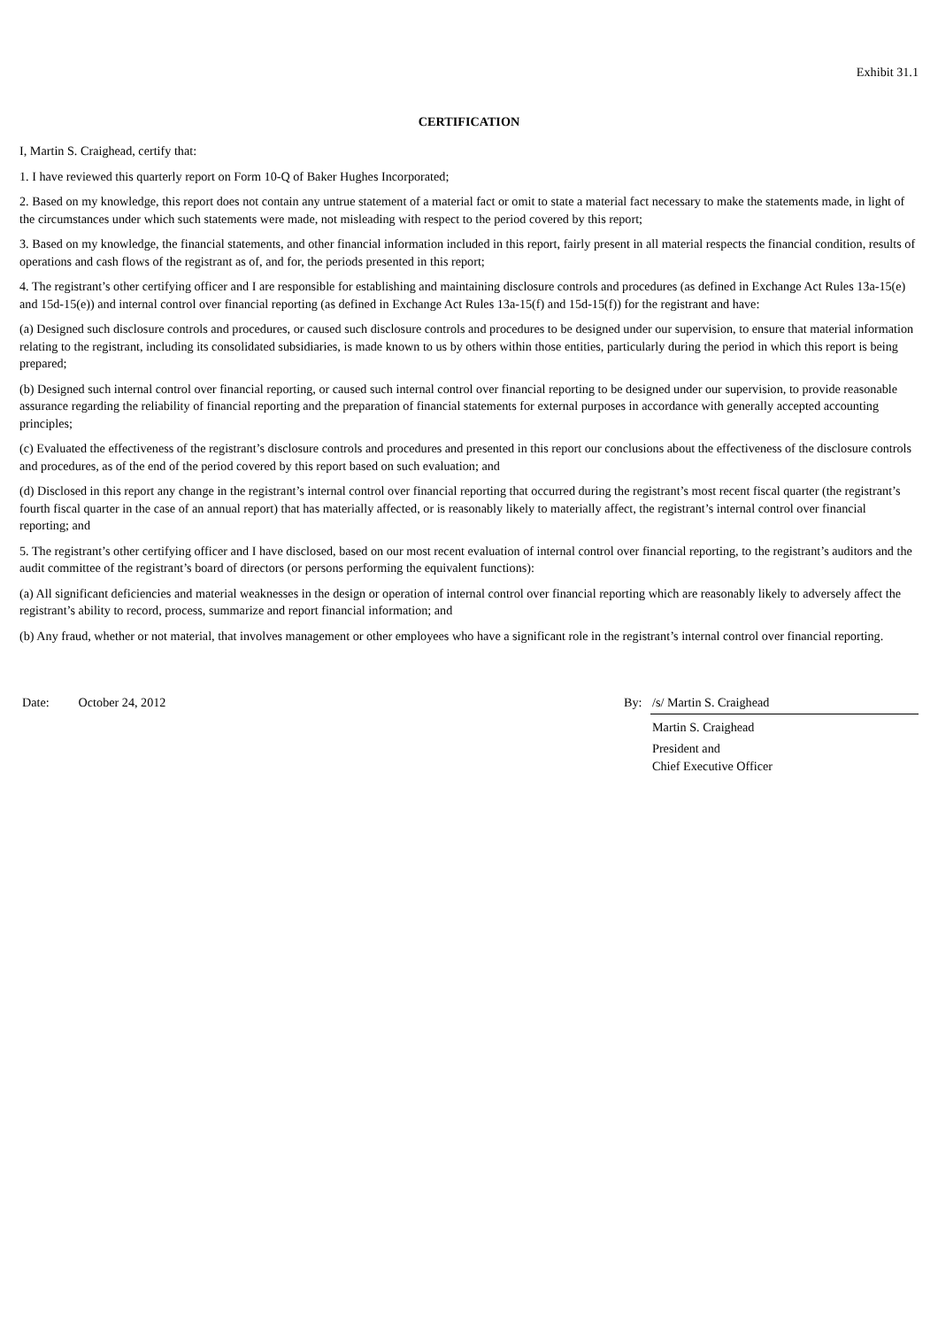Exhibit 31.1
CERTIFICATION
I, Martin S. Craighead, certify that:
1. I have reviewed this quarterly report on Form 10-Q of Baker Hughes Incorporated;
2. Based on my knowledge, this report does not contain any untrue statement of a material fact or omit to state a material fact necessary to make the statements made, in light of the circumstances under which such statements were made, not misleading with respect to the period covered by this report;
3. Based on my knowledge, the financial statements, and other financial information included in this report, fairly present in all material respects the financial condition, results of operations and cash flows of the registrant as of, and for, the periods presented in this report;
4. The registrant’s other certifying officer and I are responsible for establishing and maintaining disclosure controls and procedures (as defined in Exchange Act Rules 13a-15(e) and 15d-15(e)) and internal control over financial reporting (as defined in Exchange Act Rules 13a-15(f) and 15d-15(f)) for the registrant and have:
(a) Designed such disclosure controls and procedures, or caused such disclosure controls and procedures to be designed under our supervision, to ensure that material information relating to the registrant, including its consolidated subsidiaries, is made known to us by others within those entities, particularly during the period in which this report is being prepared;
(b) Designed such internal control over financial reporting, or caused such internal control over financial reporting to be designed under our supervision, to provide reasonable assurance regarding the reliability of financial reporting and the preparation of financial statements for external purposes in accordance with generally accepted accounting principles;
(c) Evaluated the effectiveness of the registrant’s disclosure controls and procedures and presented in this report our conclusions about the effectiveness of the disclosure controls and procedures, as of the end of the period covered by this report based on such evaluation; and
(d) Disclosed in this report any change in the registrant’s internal control over financial reporting that occurred during the registrant’s most recent fiscal quarter (the registrant’s fourth fiscal quarter in the case of an annual report) that has materially affected, or is reasonably likely to materially affect, the registrant’s internal control over financial reporting; and
5. The registrant’s other certifying officer and I have disclosed, based on our most recent evaluation of internal control over financial reporting, to the registrant’s auditors and the audit committee of the registrant’s board of directors (or persons performing the equivalent functions):
(a) All significant deficiencies and material weaknesses in the design or operation of internal control over financial reporting which are reasonably likely to adversely affect the registrant’s ability to record, process, summarize and report financial information; and
(b) Any fraud, whether or not material, that involves management or other employees who have a significant role in the registrant’s internal control over financial reporting.
Date: October 24, 2012 By: /s/ Martin S. Craighead
Martin S. Craighead
President and
Chief Executive Officer